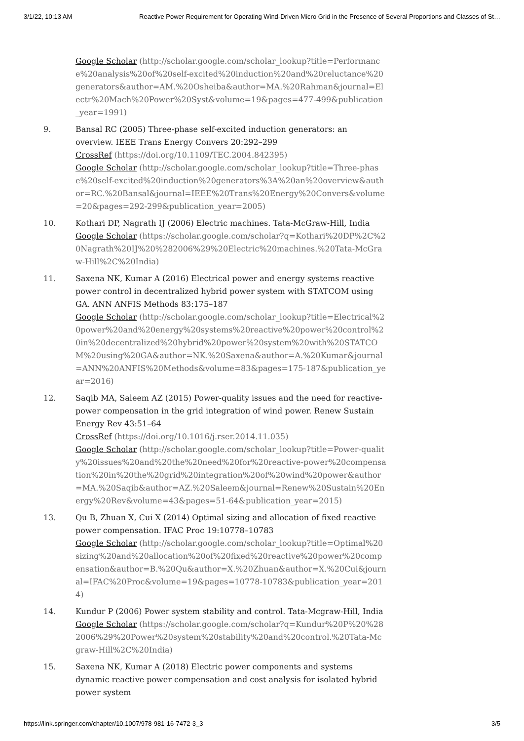3/1/22, 10:13 AM Reactive Power Requirement for Operating Wind-Driven Micro Grid in the Presence of Several Proportions and Classes of St…
Google Scholar (http://scholar.google.com/scholar_lookup?title=Performance%20analysis%20of%20self-excited%20induction%20and%20reluctance%20generators&author=AM.%20Osheiba&author=MA.%20Rahman&journal=Electr%20Mach%20Power%20Syst&volume=19&pages=477-499&publication_year=1991)
9. Bansal RC (2005) Three-phase self-excited induction generators: an overview. IEEE Trans Energy Convers 20:292–299
CrossRef (https://doi.org/10.1109/TEC.2004.842395)
Google Scholar (http://scholar.google.com/scholar_lookup?title=Three-phase%20self-excited%20induction%20generators%3A%20an%20overview&author=RC.%20Bansal&journal=IEEE%20Trans%20Energy%20Convers&volume=20&pages=292-299&publication_year=2005)
10. Kothari DP, Nagrath IJ (2006) Electric machines. Tata-McGraw-Hill, India
Google Scholar (https://scholar.google.com/scholar?q=Kothari%20DP%2C%20Nagrath%20IJ%20%282006%29%20Electric%20machines.%20Tata-McGraw-Hill%2C%20India)
11. Saxena NK, Kumar A (2016) Electrical power and energy systems reactive power control in decentralized hybrid power system with STATCOM using GA. ANN ANFIS Methods 83:175–187
Google Scholar (http://scholar.google.com/scholar_lookup?title=Electrical%20power%20and%20energy%20systems%20reactive%20power%20control%20in%20decentralized%20hybrid%20power%20system%20with%20STATCOM%20using%20GA&author=NK.%20Saxena&author=A.%20Kumar&journal=ANN%20ANFIS%20Methods&volume=83&pages=175-187&publication_year=2016)
12. Saqib MA, Saleem AZ (2015) Power-quality issues and the need for reactive-power compensation in the grid integration of wind power. Renew Sustain Energy Rev 43:51–64
CrossRef (https://doi.org/10.1016/j.rser.2014.11.035)
Google Scholar (http://scholar.google.com/scholar_lookup?title=Power-quality%20issues%20and%20the%20need%20for%20reactive-power%20compensation%20in%20the%20grid%20integration%20of%20wind%20power&author=MA.%20Saqib&author=AZ.%20Saleem&journal=Renew%20Sustain%20Energy%20Rev&volume=43&pages=51-64&publication_year=2015)
13. Qu B, Zhuan X, Cui X (2014) Optimal sizing and allocation of fixed reactive power compensation. IFAC Proc 19:10778–10783
Google Scholar (http://scholar.google.com/scholar_lookup?title=Optimal%20sizing%20and%20allocation%20of%20fixed%20reactive%20power%20compensation&author=B.%20Qu&author=X.%20Zhuan&author=X.%20Cui&journal=IFAC%20Proc&volume=19&pages=10778-10783&publication_year=2014)
14. Kundur P (2006) Power system stability and control. Tata-Mcgraw-Hill, India
Google Scholar (https://scholar.google.com/scholar?q=Kundur%20P%20%282006%29%20Power%20system%20stability%20and%20control.%20Tata-Mcgraw-Hill%2C%20India)
15. Saxena NK, Kumar A (2018) Electric power components and systems dynamic reactive power compensation and cost analysis for isolated hybrid power system
https://link.springer.com/chapter/10.1007/978-981-16-7472-3_3 3/5